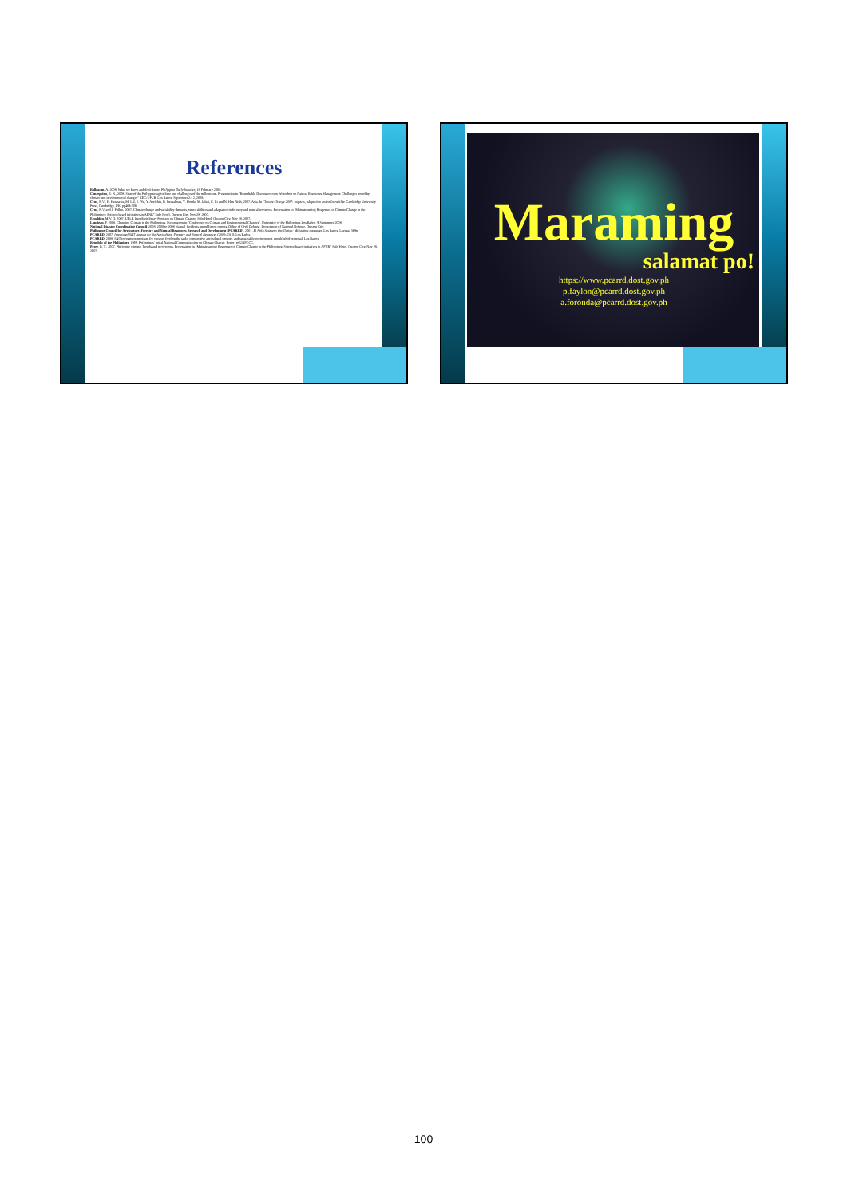References
Balleacan, A. 2008. What we know and don't know. Philippine Daily Inquirer, 16 February 2008.
Concepcion, R. N., 2008. State of the Philippine agriculture and challenges of the millennium. Presentation in "Roundtable Discussion cum Writeshop on Natural Resources Management: Challenges posed by climate and environmental changes" CEC-UPLB, Los Baños, September 2-12, 2008.
Cruz, R.V., H. Harasawa, M. Lal, S. Wu, Y. Anokhin, B. Punsalmaa, Y. Honda, M. Jafari, C. Li and N. Huu Ninh, 2007. Asia. In Climate Change 2007: Impacts, adaptation and vulnerability. Cambridge University Press, Cambridge, UK, pp469-506.
Cruz, R.V. and J. Pulhin. 2007. Climate change and variability: Impacts, vulnerabilities and adaptation in forestry and natural resources. Presentation in "Mainstreaming Responses to Climate Change in the Philippines: Science-based initiatives in AFNR" Sulo Hotel, Quezon City, Nov 28, 2007.
Espaldon, M.V. O. 2007. UPLB Interdisciplinary Program on Climate Change. Sulo Hotel, Quezon City, Nov 28, 2007.
Lansigan, F. 2008. Changing Climate in the Philippines. Presentation in "Conference on Climate and Environmental Changes", University of the Philippines Los Baños, 9 September 2008.
National Disaster Coordinating Council. 2008: 2000 to 2008 Natural Incidents, unpublished reports, Office of Civil Defense, Department of National Defense, Quezon City.
Philippine Council for Agriculture, Forestry and Natural Resources Research and Development (PCARRD), 2001. El Niño Southern Oscillation: Mitigating measures. Los Baños, Laguna, 369p.
PCARRD. 2007. Integrated S&T Agenda for the Agriculture, Forestry and Natural Resources (2006-2010), Los Baños.
PCARRD. 2008. S&T investment program for cheaper food on the table, competitive agricultural exports, and sustainable environment, unpublished proposal, Los Banos.
Republic of the Philippines. 1999. Philippines' Initial National Communication on Climate Change. Report to UNFCCC.
Perez, R. T., 2007. Philippine climate: Trends and projections. Presentation in "Mainstreaming Responses to Climate Change in the Philippines: Science-based initiatives in AFNR" Sulo Hotel, Quezon City, Nov 28, 2007.
Maraming
salamat po!
https://www.pcarrd.dost.gov.ph
p.faylon@pcarrd.dost.gov.ph
a.foronda@pcarrd.dost.gov.ph
—100—